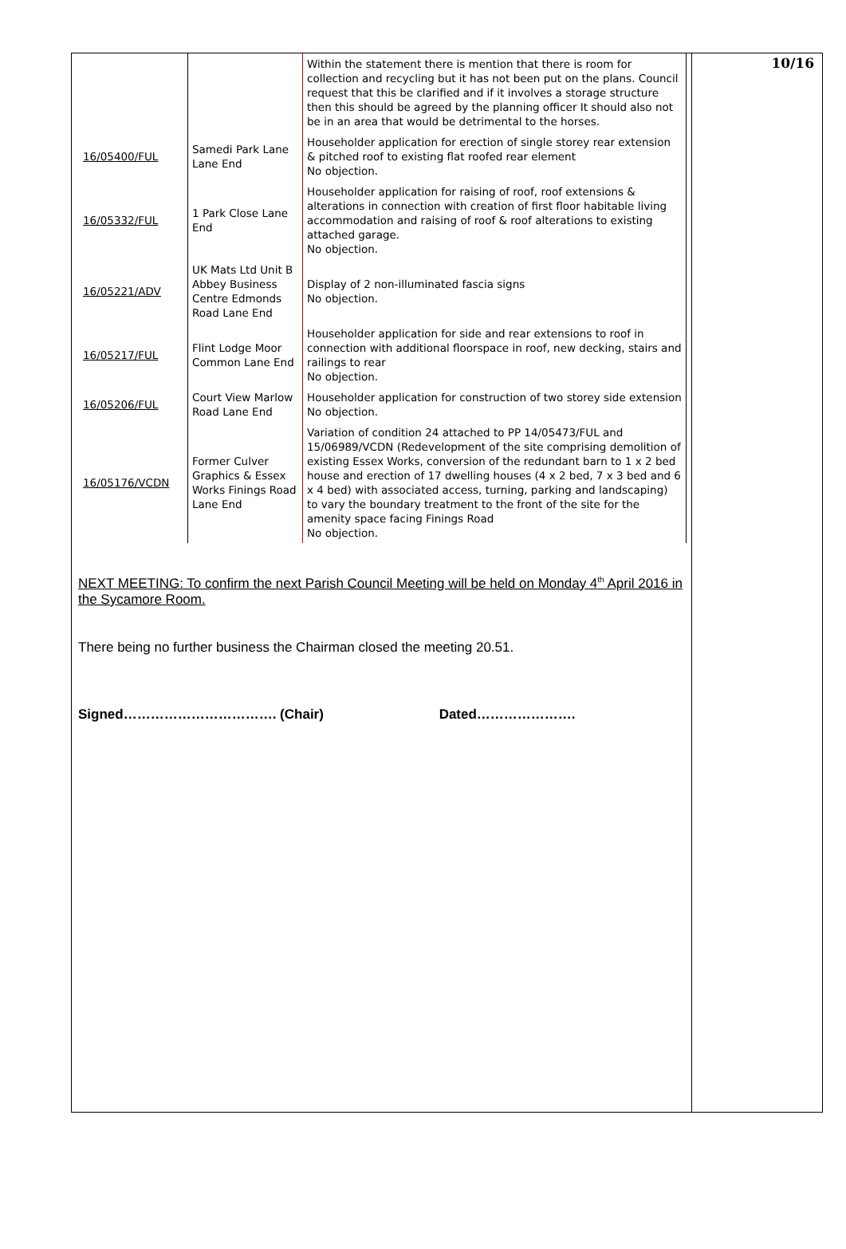| | | Within the statement there is mention that there is room for collection and recycling but it has not been put on the plans. Council request that this be clarified and if it involves a storage structure then this should be agreed by the planning officer It should also not be in an area that would be detrimental to the horses. |
| 16/05400/FUL | Samedi Park Lane Lane End | Householder application for erection of single storey rear extension & pitched roof to existing flat roofed rear element No objection. |
| 16/05332/FUL | 1 Park Close Lane End | Householder application for raising of roof, roof extensions & alterations in connection with creation of first floor habitable living accommodation and raising of roof & roof alterations to existing attached garage. No objection. |
| 16/05221/ADV | UK Mats Ltd Unit B Abbey Business Centre Edmonds Road Lane End | Display of 2 non-illuminated fascia signs No objection. |
| 16/05217/FUL | Flint Lodge Moor Common Lane End | Householder application for side and rear extensions to roof in connection with additional floorspace in roof, new decking, stairs and railings to rear No objection. |
| 16/05206/FUL | Court View Marlow Road Lane End | Householder application for construction of two storey side extension No objection. |
| 16/05176/VCDN | Former Culver Graphics & Essex Works Finings Road Lane End | Variation of condition 24 attached to PP 14/05473/FUL and 15/06989/VCDN (Redevelopment of the site comprising demolition of existing Essex Works, conversion of the redundant barn to 1 x 2 bed house and erection of 17 dwelling houses (4 x 2 bed, 7 x 3 bed and 6 x 4 bed) with associated access, turning, parking and landscaping) to vary the boundary treatment to the front of the site for the amenity space facing Finings Road No objection. |
NEXT MEETING: To confirm the next Parish Council Meeting will be held on Monday 4<sup>th</sup> April 2016 in the Sycamore Room.
There being no further business the Chairman closed the meeting 20.51.
Signed……………………………. (Chair) Dated………………….
10/16